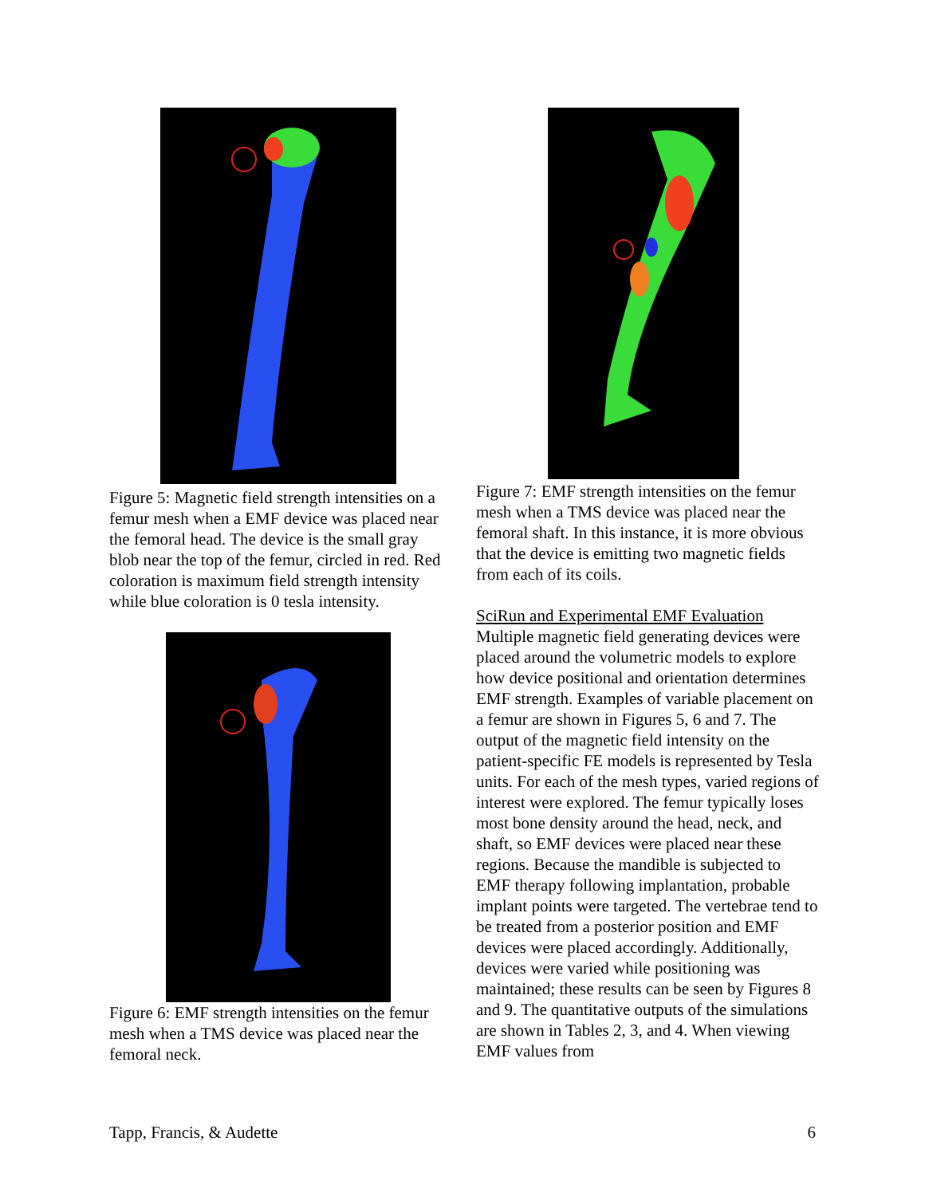Figure 5: Magnetic field strength intensities on a femur mesh when a EMF device was placed near the femoral head. The device is the small gray blob near the top of the femur, circled in red. Red coloration is maximum field strength intensity while blue coloration is 0 tesla intensity.
Figure 6: EMF strength intensities on the femur mesh when a TMS device was placed near the femoral neck.
Figure 7: EMF strength intensities on the femur mesh when a TMS device was placed near the femoral shaft. In this instance, it is more obvious that the device is emitting two magnetic fields from each of its coils.
SciRun and Experimental EMF Evaluation
Multiple magnetic field generating devices were placed around the volumetric models to explore how device positional and orientation determines EMF strength. Examples of variable placement on a femur are shown in Figures 5, 6 and 7. The output of the magnetic field intensity on the patient-specific FE models is represented by Tesla units. For each of the mesh types, varied regions of interest were explored. The femur typically loses most bone density around the head, neck, and shaft, so EMF devices were placed near these regions. Because the mandible is subjected to EMF therapy following implantation, probable implant points were targeted. The vertebrae tend to be treated from a posterior position and EMF devices were placed accordingly. Additionally, devices were varied while positioning was maintained; these results can be seen by Figures 8 and 9. The quantitative outputs of the simulations are shown in Tables 2, 3, and 4. When viewing EMF values from
Tapp, Francis, & Audette 6